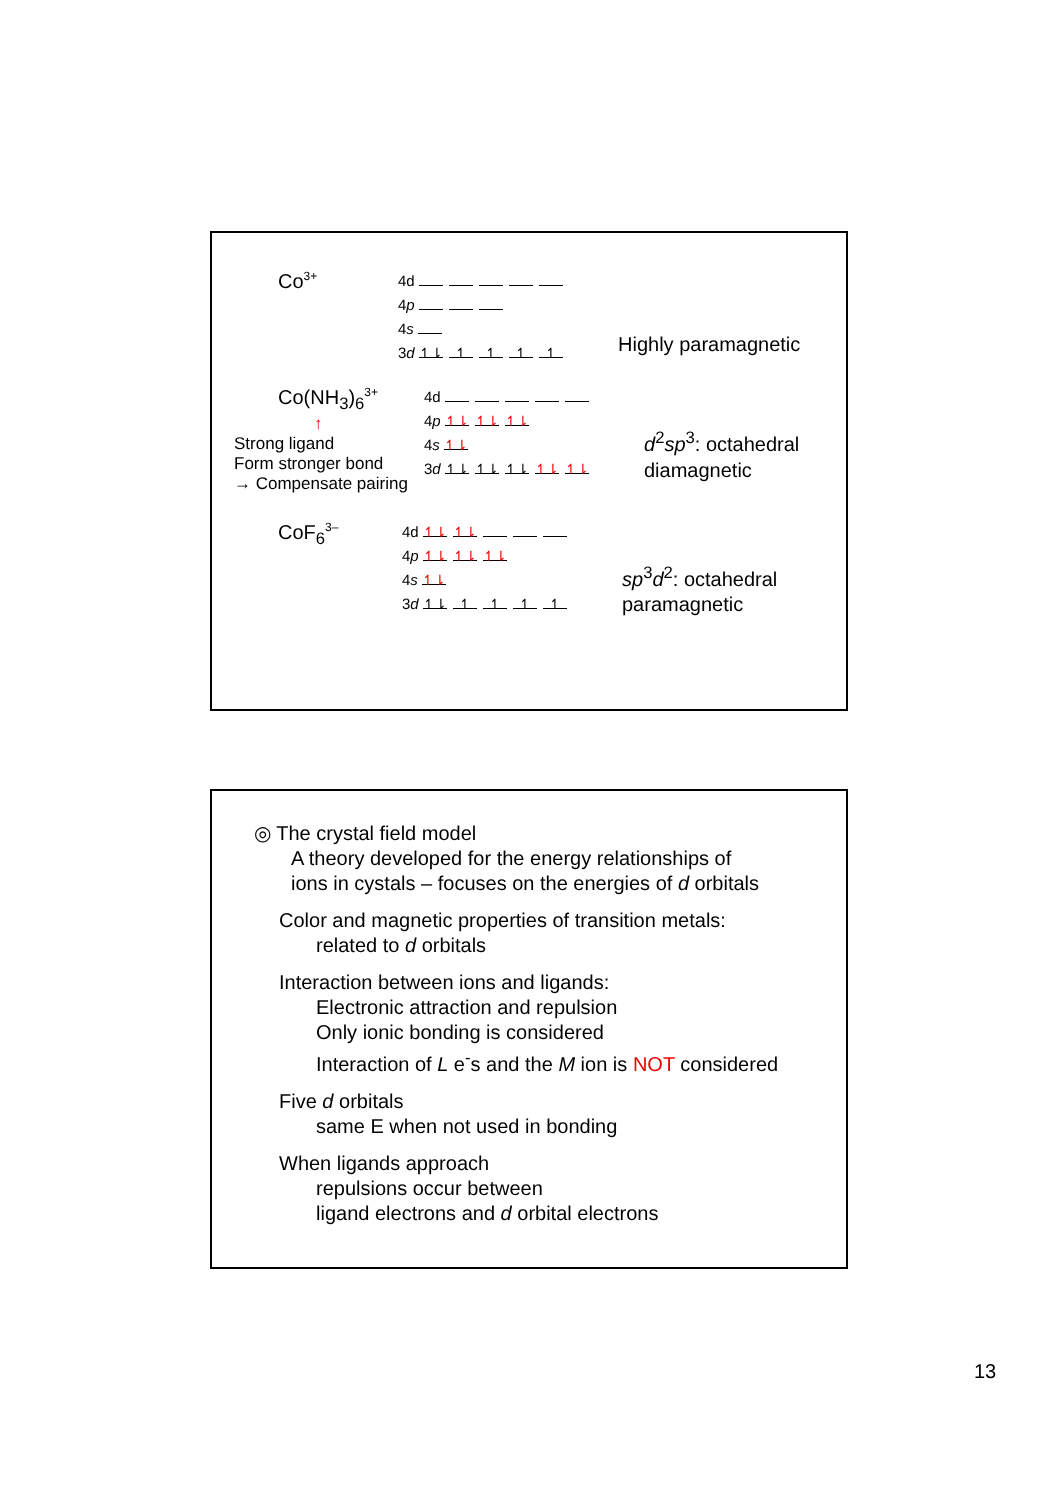Co<sup>3+</sup>
4d
4p
4s
3d ↿⇂ ↿ ↿ ↿ ↿
Highly paramagnetic
Co(NH<sub>3</sub>)<sub>6</sub><sup>3+</sup>
↑
Strong ligand
Form stronger bond
→ Compensate pairing
4d
4p ↿⇂ ↿⇂ ↿⇂
4s ↿⇂
3d ↿⇂ ↿⇂ ↿⇂ ↿⇂ ↿⇂
d<sup>2</sup>sp<sup>3</sup>: octahedral
diamagnetic
CoF<sub>6</sub><sup>3–</sup>
4d ↿⇂ ↿⇂
4p ↿⇂ ↿⇂ ↿⇂
4s ↿⇂
3d ↿⇂ ↿ ↿ ↿ ↿
sp<sup>3</sup>d<sup>2</sup>: octahedral
paramagnetic
◎ The crystal field model
A theory developed for the energy relationships of
ions in cystals – focuses on the energies of d orbitals
Color and magnetic properties of transition metals:
related to d orbitals
Interaction between ions and ligands:
Electronic attraction and repulsion
Only ionic bonding is considered
Interaction of L e<sup>-</sup>s and the M ion is NOT considered
Five d orbitals
same E when not used in bonding
When ligands approach
repulsions occur between
ligand electrons and d orbital electrons
13